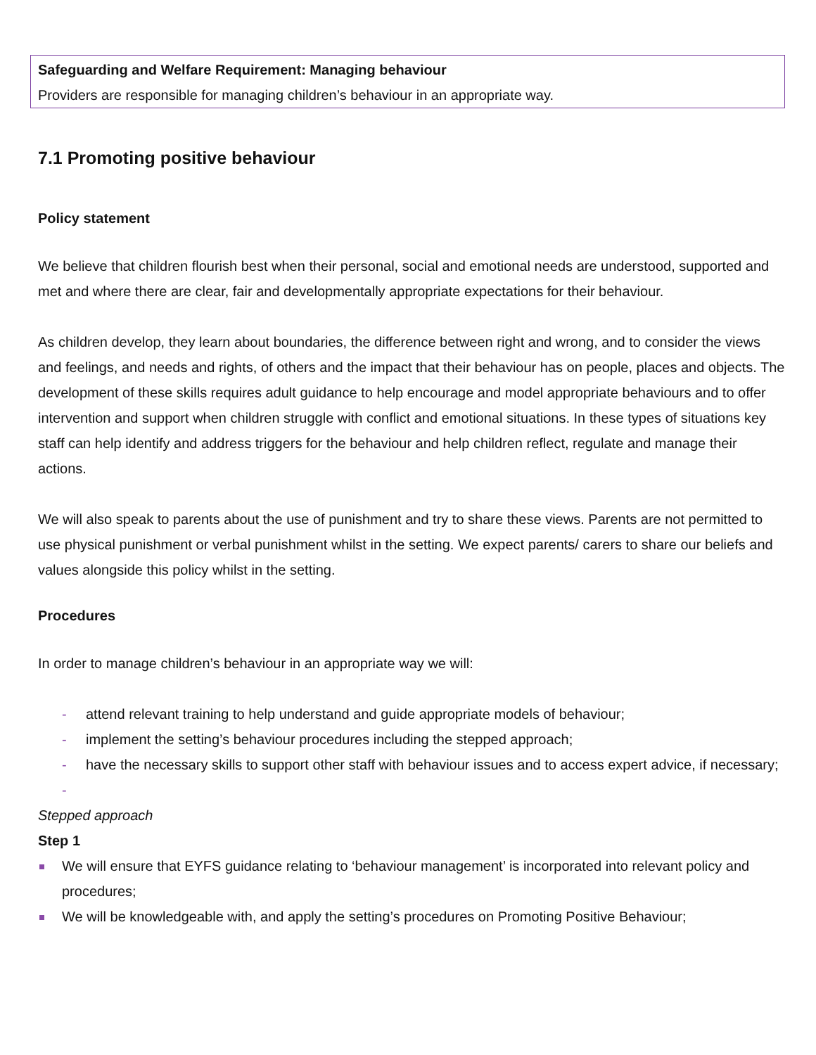Safeguarding and Welfare Requirement: Managing behaviour
Providers are responsible for managing children’s behaviour in an appropriate way.
7.1 Promoting positive behaviour
Policy statement
We believe that children flourish best when their personal, social and emotional needs are understood, supported and met and where there are clear, fair and developmentally appropriate expectations for their behaviour.
As children develop, they learn about boundaries, the difference between right and wrong, and to consider the views and feelings, and needs and rights, of others and the impact that their behaviour has on people, places and objects. The development of these skills requires adult guidance to help encourage and model appropriate behaviours and to offer intervention and support when children struggle with conflict and emotional situations. In these types of situations key staff can help identify and address triggers for the behaviour and help children reflect, regulate and manage their actions.
We will also speak to parents about the use of punishment and try to share these views. Parents are not permitted to use physical punishment or verbal punishment whilst in the setting. We expect parents/ carers to share our beliefs and values alongside this policy whilst in the setting.
Procedures
In order to manage children’s behaviour in an appropriate way we will:
- attend relevant training to help understand and guide appropriate models of behaviour;
- implement the setting’s behaviour procedures including the stepped approach;
- have the necessary skills to support other staff with behaviour issues and to access expert advice, if necessary;
-
Stepped approach
Step 1
We will ensure that EYFS guidance relating to ‘behaviour management’ is incorporated into relevant policy and procedures;
We will be knowledgeable with, and apply the setting’s procedures on Promoting Positive Behaviour;